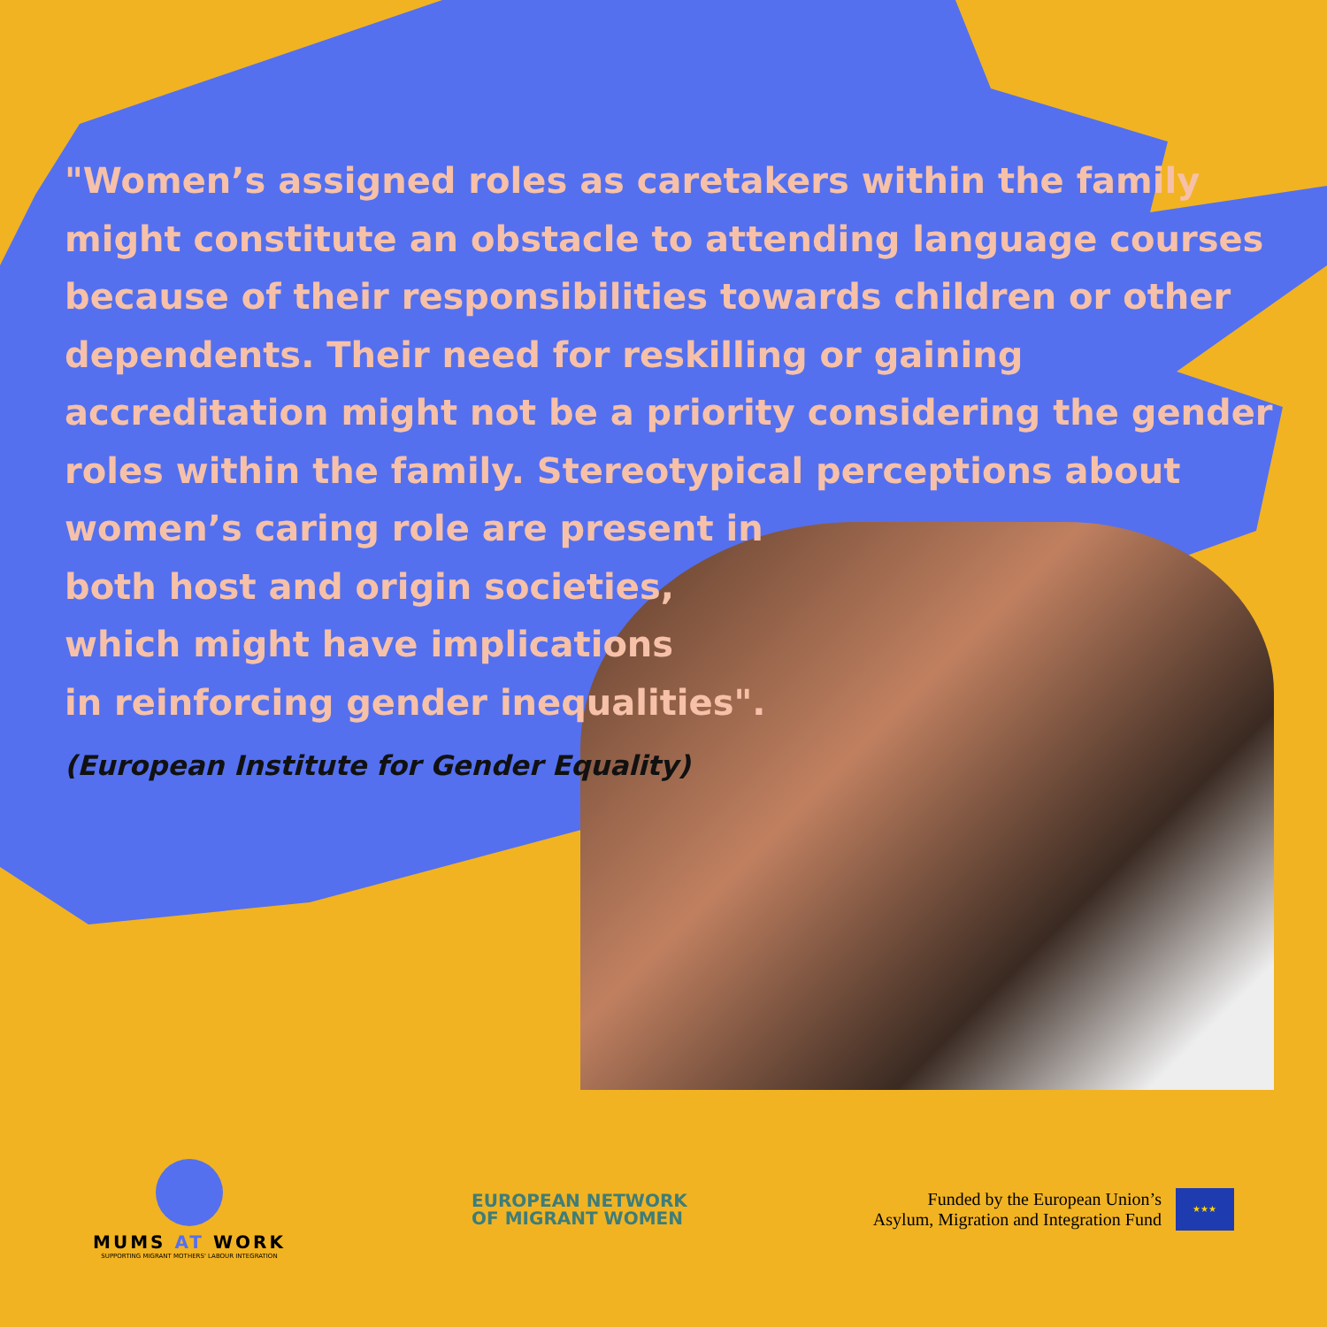"Women’s assigned roles as caretakers within the family
might constitute an obstacle to attending language courses
because of their responsibilities towards children or other
dependents. Their need for reskilling or gaining
accreditation might not be a priority considering the gender
roles within the family. Stereotypical perceptions about
women’s caring role are present in
both host and origin societies,
which might have implications
in reinforcing gender inequalities".
(European Institute for Gender Equality)
MUMS AT WORK
SUPPORTING MIGRANT MOTHERS' LABOUR INTEGRATION
EUROPEAN NETWORK
OF MIGRANT WOMEN
Funded by the European Union’s
Asylum, Migration and Integration Fund
★★★